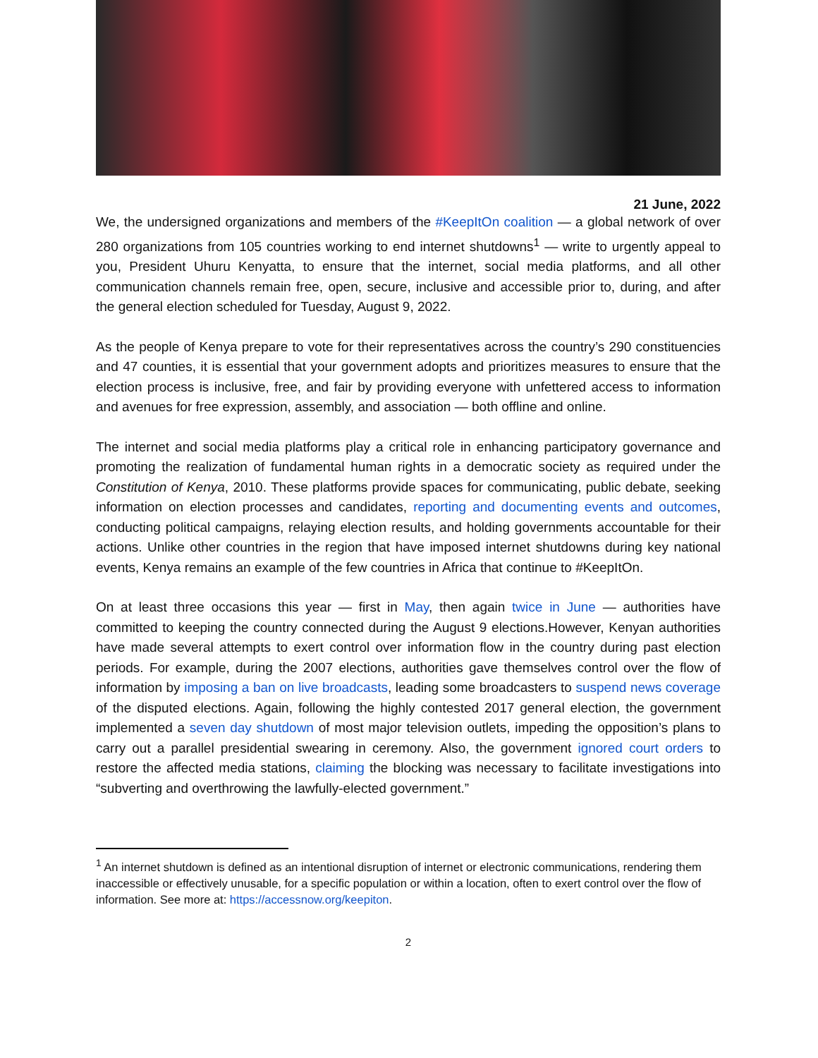21 June, 2022
We, the undersigned organizations and members of the #KeepItOn coalition — a global network of over 280 organizations from 105 countries working to end internet shutdowns<sup>1</sup> — write to urgently appeal to you, President Uhuru Kenyatta, to ensure that the internet, social media platforms, and all other communication channels remain free, open, secure, inclusive and accessible prior to, during, and after the general election scheduled for Tuesday, August 9, 2022.
As the people of Kenya prepare to vote for their representatives across the country’s 290 constituencies and 47 counties, it is essential that your government adopts and prioritizes measures to ensure that the election process is inclusive, free, and fair by providing everyone with unfettered access to information and avenues for free expression, assembly, and association — both offline and online.
The internet and social media platforms play a critical role in enhancing participatory governance and promoting the realization of fundamental human rights in a democratic society as required under the Constitution of Kenya, 2010. These platforms provide spaces for communicating, public debate, seeking information on election processes and candidates, reporting and documenting events and outcomes, conducting political campaigns, relaying election results, and holding governments accountable for their actions. Unlike other countries in the region that have imposed internet shutdowns during key national events, Kenya remains an example of the few countries in Africa that continue to #KeepItOn.
On at least three occasions this year — first in May, then again twice in June — authorities have committed to keeping the country connected during the August 9 elections.However, Kenyan authorities have made several attempts to exert control over information flow in the country during past election periods. For example, during the 2007 elections, authorities gave themselves control over the flow of information by imposing a ban on live broadcasts, leading some broadcasters to suspend news coverage of the disputed elections. Again, following the highly contested 2017 general election, the government implemented a seven day shutdown of most major television outlets, impeding the opposition’s plans to carry out a parallel presidential swearing in ceremony. Also, the government ignored court orders to restore the affected media stations, claiming the blocking was necessary to facilitate investigations into “subverting and overthrowing the lawfully-elected government.”
<sup>1</sup> An internet shutdown is defined as an intentional disruption of internet or electronic communications, rendering them inaccessible or effectively unusable, for a specific population or within a location, often to exert control over the flow of information. See more at: https://accessnow.org/keepiton.
2